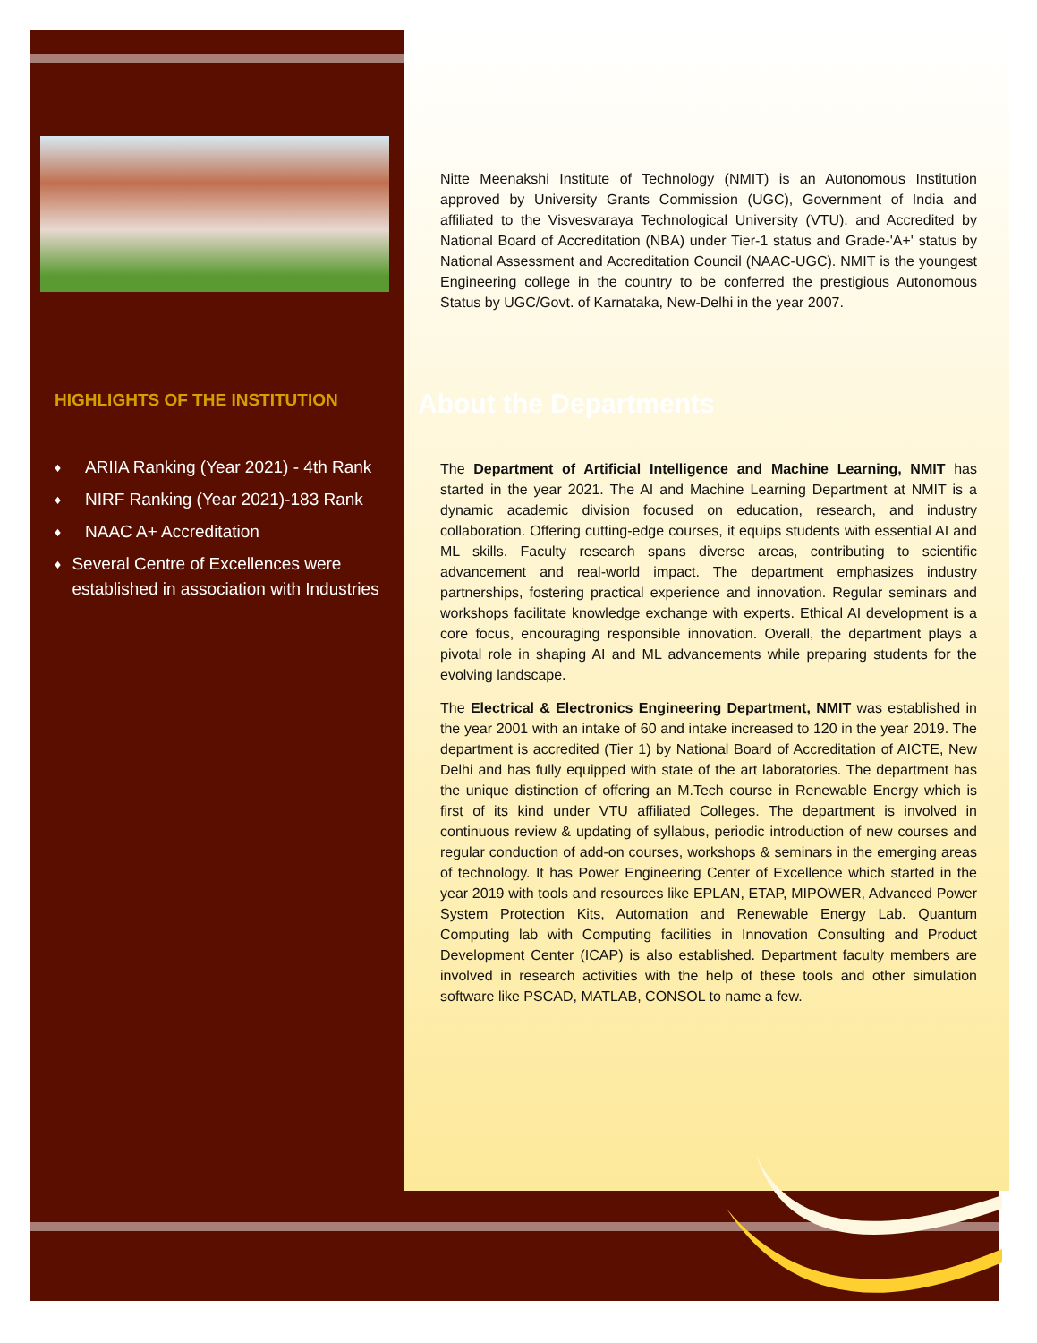HIGHLIGHTS OF THE INSTITUTION
♦
ARIIA Ranking (Year 2021) - 4th Rank
♦
NIRF Ranking (Year 2021)-183 Rank
♦
NAAC A+ Accreditation
♦
Several Centre of Excellences were established in association with Industries
Nitte Meenakshi Institute of Technology (NMIT) is an Autonomous Institution approved by University Grants Commission (UGC), Government of India and affiliated to the Visvesvaraya Technological University (VTU). and Accredited by National Board of Accreditation (NBA) under Tier-1 status and Grade-'A+' status by National Assessment and Accreditation Council (NAAC-UGC). NMIT is the youngest Engineering college in the country to be conferred the prestigious Autonomous Status by UGC/Govt. of Karnataka, New-Delhi in the year 2007.
About the Departments
The Department of Artificial Intelligence and Machine Learning, NMIT has started in the year 2021. The AI and Machine Learning Department at NMIT is a dynamic academic division focused on education, research, and industry collaboration. Offering cutting-edge courses, it equips students with essential AI and ML skills. Faculty research spans diverse areas, contributing to scientific advancement and real-world impact. The department emphasizes industry partnerships, fostering practical experience and innovation. Regular seminars and workshops facilitate knowledge exchange with experts. Ethical AI development is a core focus, encouraging responsible innovation. Overall, the department plays a pivotal role in shaping AI and ML advancements while preparing students for the evolving landscape.
The Electrical & Electronics Engineering Department, NMIT was established in the year 2001 with an intake of 60 and intake increased to 120 in the year 2019. The department is accredited (Tier 1) by National Board of Accreditation of AICTE, New Delhi and has fully equipped with state of the art laboratories. The department has the unique distinction of offering an M.Tech course in Renewable Energy which is first of its kind under VTU affiliated Colleges. The department is involved in continuous review & updating of syllabus, periodic introduction of new courses and regular conduction of add-on courses, workshops & seminars in the emerging areas of technology. It has Power Engineering Center of Excellence which started in the year 2019 with tools and resources like EPLAN, ETAP, MIPOWER, Advanced Power System Protection Kits, Automation and Renewable Energy Lab. Quantum Computing lab with Computing facilities in Innovation Consulting and Product Development Center (ICAP) is also established. Department faculty members are involved in research activities with the help of these tools and other simulation software like PSCAD, MATLAB, CONSOL to name a few.